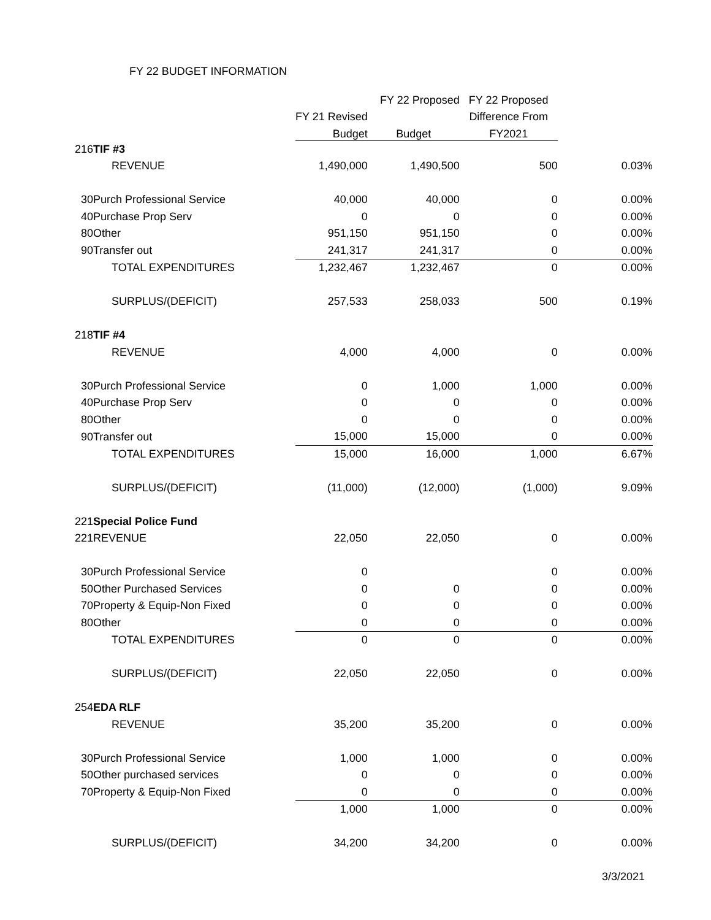FY 22 BUDGET INFORMATION
| | | | FY 22 Proposed | FY 22 Proposed | |
| --- | --- | --- | --- | --- | --- |
| | | FY 21 Revised | | Difference From | |
| | | Budget | Budget | FY2021 | |
| 216 | TIF #3 | | | | |
| | REVENUE | 1,490,000 | 1,490,500 | 500 | 0.03% |
| 30 | Purch Professional Service | 40,000 | 40,000 | 0 | 0.00% |
| 40 | Purchase Prop Serv | 0 | 0 | 0 | 0.00% |
| 80 | Other | 951,150 | 951,150 | 0 | 0.00% |
| 90 | Transfer out | 241,317 | 241,317 | 0 | 0.00% |
| | TOTAL EXPENDITURES | 1,232,467 | 1,232,467 | 0 | 0.00% |
| | SURPLUS/(DEFICIT) | 257,533 | 258,033 | 500 | 0.19% |
| 218 | TIF #4 | | | | |
| | REVENUE | 4,000 | 4,000 | 0 | 0.00% |
| 30 | Purch Professional Service | 0 | 1,000 | 1,000 | 0.00% |
| 40 | Purchase Prop Serv | 0 | 0 | 0 | 0.00% |
| 80 | Other | 0 | 0 | 0 | 0.00% |
| 90 | Transfer out | 15,000 | 15,000 | 0 | 0.00% |
| | TOTAL EXPENDITURES | 15,000 | 16,000 | 1,000 | 6.67% |
| | SURPLUS/(DEFICIT) | (11,000) | (12,000) | (1,000) | 9.09% |
| 221 | Special Police Fund | | | | |
| 221 | REVENUE | 22,050 | 22,050 | 0 | 0.00% |
| 30 | Purch Professional Service | 0 | | 0 | 0.00% |
| 50 | Other Purchased Services | 0 | 0 | 0 | 0.00% |
| 70 | Property & Equip-Non Fixed | 0 | 0 | 0 | 0.00% |
| 80 | Other | 0 | 0 | 0 | 0.00% |
| | TOTAL EXPENDITURES | 0 | 0 | 0 | 0.00% |
| | SURPLUS/(DEFICIT) | 22,050 | 22,050 | 0 | 0.00% |
| 254 | EDA RLF | | | | |
| | REVENUE | 35,200 | 35,200 | 0 | 0.00% |
| 30 | Purch Professional Service | 1,000 | 1,000 | 0 | 0.00% |
| 50 | Other purchased services | 0 | 0 | 0 | 0.00% |
| 70 | Property & Equip-Non Fixed | 0 | 0 | 0 | 0.00% |
| | | 1,000 | 1,000 | 0 | 0.00% |
| | SURPLUS/(DEFICIT) | 34,200 | 34,200 | 0 | 0.00% |
3/3/2021